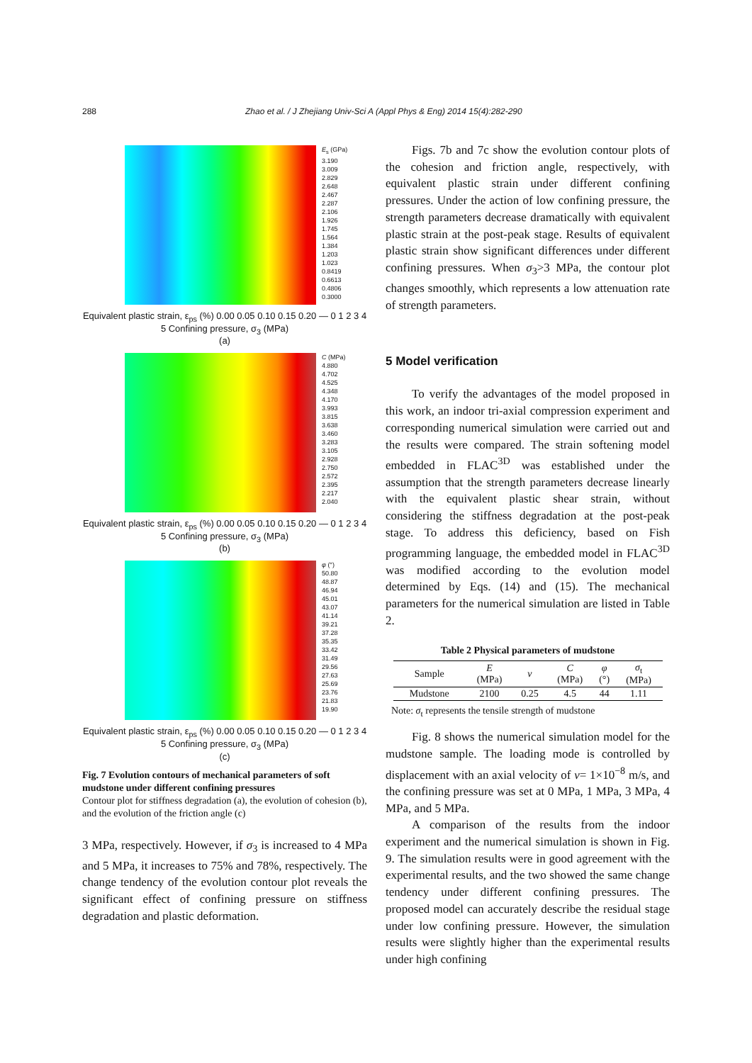288 Zhao et al. / J Zhejiang Univ-Sci A (Appl Phys & Eng) 2014 15(4):282-290
E<sub>s</sub> (GPa)
3.190
3.009
2.829
2.648
2.467
2.287
2.106
1.926
1.745
1.564
1.384
1.203
1.023
0.8419
0.6613
0.4806
0.3000
Equivalent plastic strain, ε<sub>ps</sub> (%) 0.00 0.05 0.10 0.15 0.20 — 0 1 2 3 4 5 Confining pressure, σ<sub>3</sub> (MPa)
(a)
C (MPa)
4.880
4.702
4.525
4.348
4.170
3.993
3.815
3.638
3.460
3.283
3.105
2.928
2.750
2.572
2.395
2.217
2.040
Equivalent plastic strain, ε<sub>ps</sub> (%) 0.00 0.05 0.10 0.15 0.20 — 0 1 2 3 4 5 Confining pressure, σ<sub>3</sub> (MPa)
(b)
φ (°)
50.80
48.87
46.94
45.01
43.07
41.14
39.21
37.28
35.35
33.42
31.49
29.56
27.63
25.69
23.76
21.83
19.90
Equivalent plastic strain, ε<sub>ps</sub> (%) 0.00 0.05 0.10 0.15 0.20 — 0 1 2 3 4 5 Confining pressure, σ<sub>3</sub> (MPa)
(c)
Fig. 7 Evolution contours of mechanical parameters of soft mudstone under different confining pressures
Contour plot for stiffness degradation (a), the evolution of cohesion (b), and the evolution of the friction angle (c)
3 MPa, respectively. However, if σ<sub>3</sub> is increased to 4 MPa and 5 MPa, it increases to 75% and 78%, respectively. The change tendency of the evolution contour plot reveals the significant effect of confining pressure on stiffness degradation and plastic deformation.
Figs. 7b and 7c show the evolution contour plots of the cohesion and friction angle, respectively, with equivalent plastic strain under different confining pressures. Under the action of low confining pressure, the strength parameters decrease dramatically with equivalent plastic strain at the post-peak stage. Results of equivalent plastic strain show significant differences under different confining pressures. When σ<sub>3</sub>>3 MPa, the contour plot changes smoothly, which represents a low attenuation rate of strength parameters.
5 Model verification
To verify the advantages of the model proposed in this work, an indoor tri-axial compression experiment and corresponding numerical simulation were carried out and the results were compared. The strain softening model embedded in FLAC<sup>3D</sup> was established under the assumption that the strength parameters decrease linearly with the equivalent plastic shear strain, without considering the stiffness degradation at the post-peak stage. To address this deficiency, based on Fish programming language, the embedded model in FLAC<sup>3D</sup> was modified according to the evolution model determined by Eqs. (14) and (15). The mechanical parameters for the numerical simulation are listed in Table 2.
Table 2 Physical parameters of mudstone
| Sample | E (MPa) | ν | C (MPa) | φ (°) | σ<sub>t</sub> (MPa) |
| --- | --- | --- | --- | --- | --- |
| Mudstone | 2100 | 0.25 | 4.5 | 44 | 1.11 |
Note: σ<sub>t</sub> represents the tensile strength of mudstone
Fig. 8 shows the numerical simulation model for the mudstone sample. The loading mode is controlled by displacement with an axial velocity of v= 1×10<sup>−8</sup> m/s, and the confining pressure was set at 0 MPa, 1 MPa, 3 MPa, 4 MPa, and 5 MPa.
A comparison of the results from the indoor experiment and the numerical simulation is shown in Fig. 9. The simulation results were in good agreement with the experimental results, and the two showed the same change tendency under different confining pressures. The proposed model can accurately describe the residual stage under low confining pressure. However, the simulation results were slightly higher than the experimental results under high confining